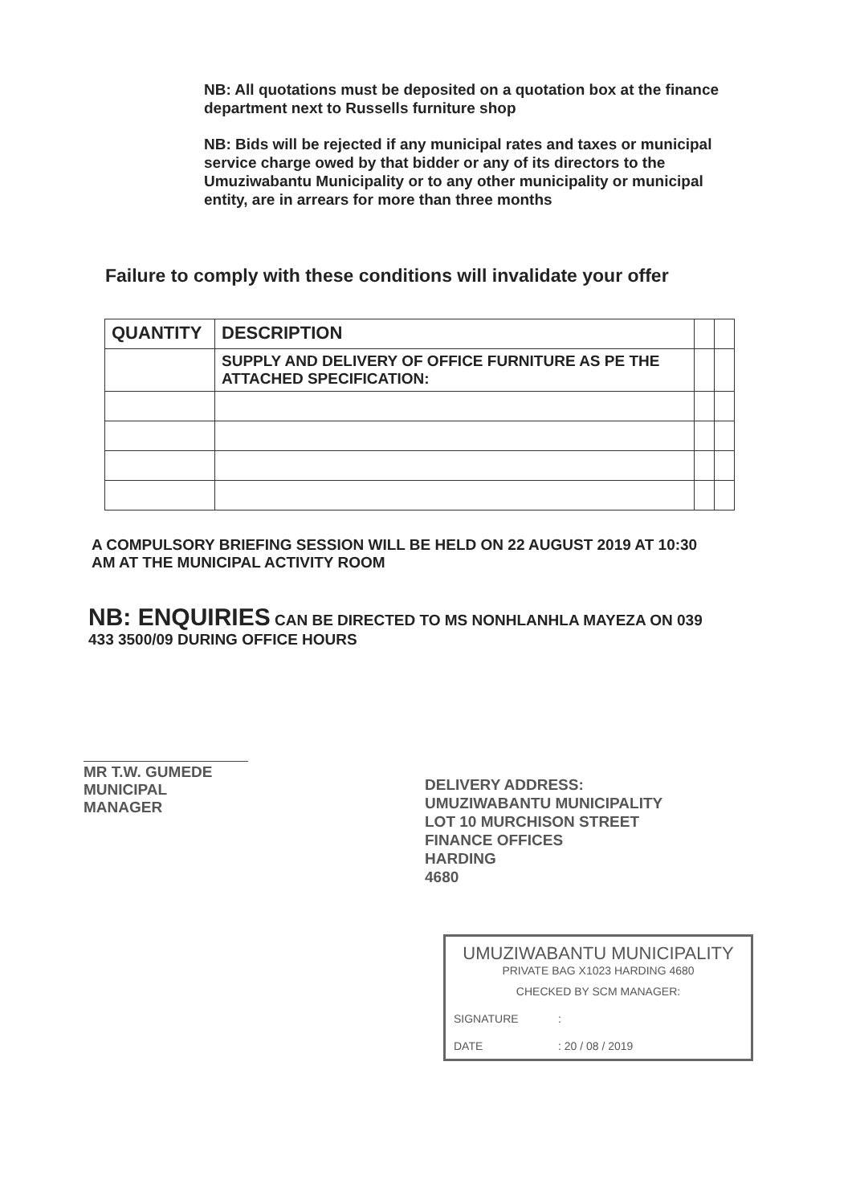NB: All quotations must be deposited on a quotation box at the finance department next to Russells furniture shop
NB: Bids will be rejected if any municipal rates and taxes or municipal service charge owed by that bidder or any of its directors to the Umuziwabantu Municipality or to any other municipality or municipal entity, are in arrears for more than three months
Failure to comply with these conditions will invalidate your offer
| QUANTITY | DESCRIPTION | | |
| --- | --- | --- | --- |
| | SUPPLY AND DELIVERY OF OFFICE FURNITURE AS PE THE ATTACHED SPECIFICATION: | | |
A COMPULSORY BRIEFING SESSION WILL BE HELD ON 22 AUGUST 2019 AT 10:30 AM AT THE MUNICIPAL ACTIVITY ROOM
NB: ENQUIRIES CAN BE DIRECTED TO MS NONHLANHLA MAYEZA ON 039 433 3500/09 DURING OFFICE HOURS
MR T.W. GUMEDE
MUNICIPAL MANAGER
DELIVERY ADDRESS:
UMUZIWABANTU MUNICIPALITY
LOT 10 MURCHISON STREET
FINANCE OFFICES
HARDING
4680
UMUZIWABANTU MUNICIPALITY
PRIVATE BAG X1023 HARDING 4680
CHECKED BY SCM MANAGER:
SIGNATURE:
DATE: 20 / 08 / 2019